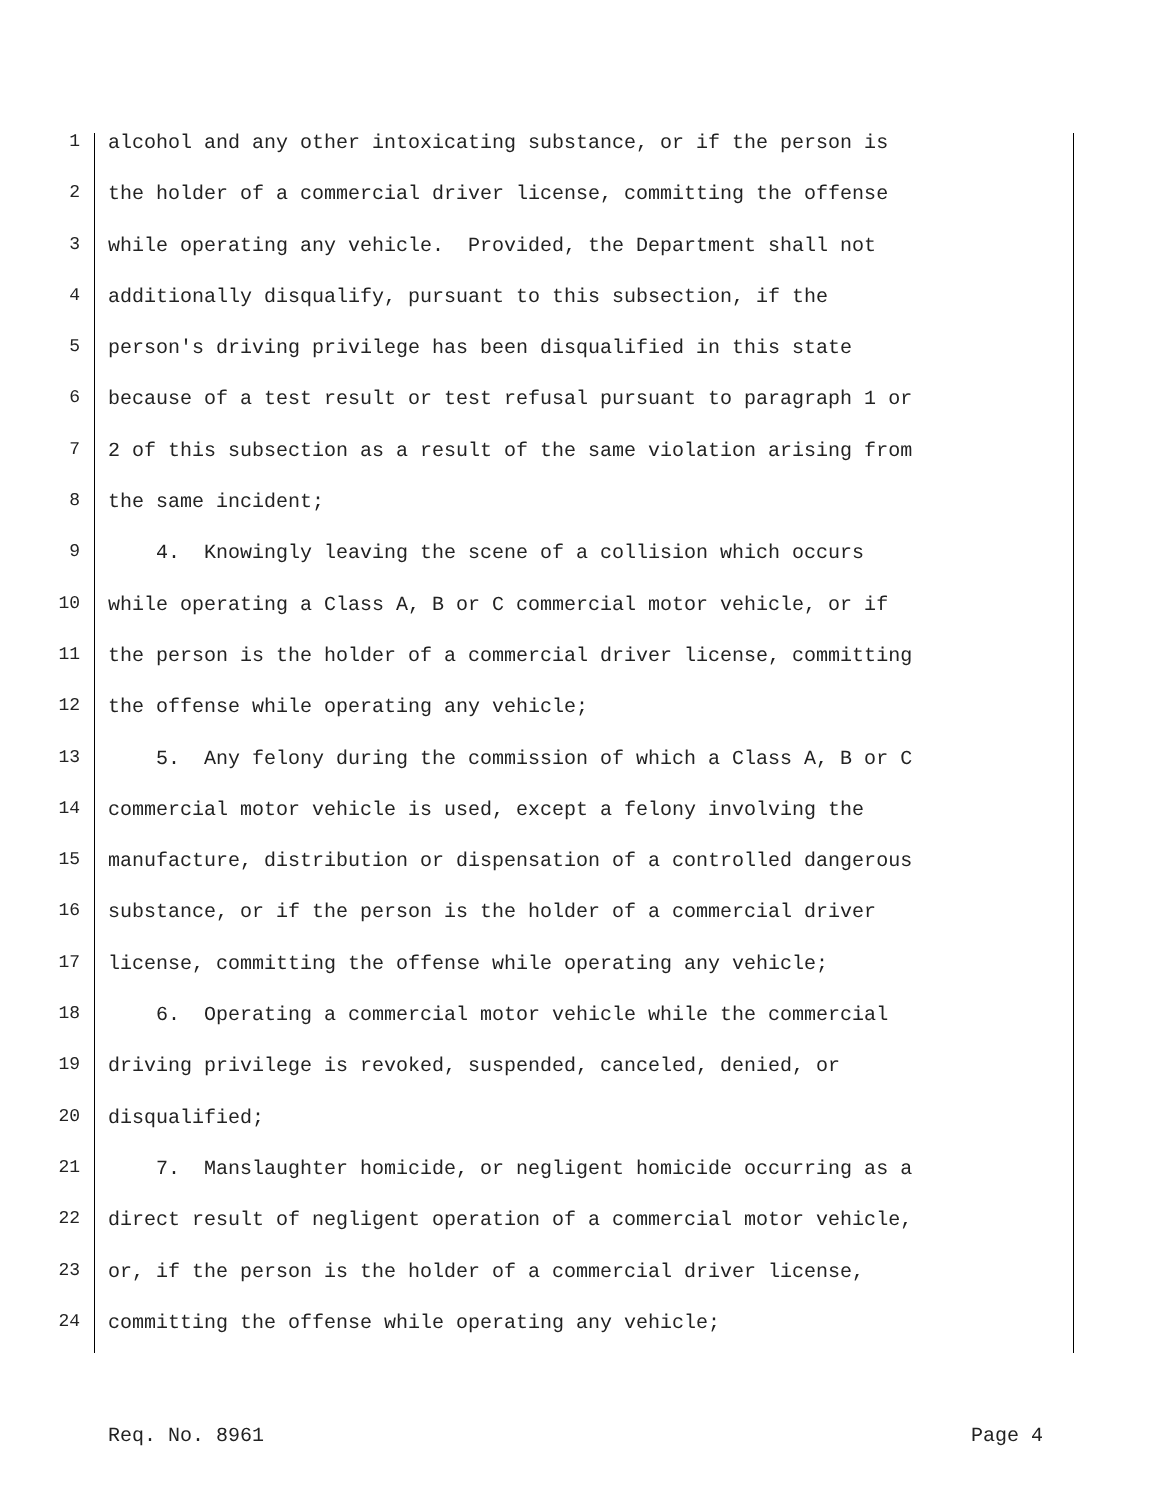1 alcohol and any other intoxicating substance, or if the person is
2 the holder of a commercial driver license, committing the offense
3 while operating any vehicle. Provided, the Department shall not
4 additionally disqualify, pursuant to this subsection, if the
5 person's driving privilege has been disqualified in this state
6 because of a test result or test refusal pursuant to paragraph 1 or
7 2 of this subsection as a result of the same violation arising from
8 the same incident;
9 4. Knowingly leaving the scene of a collision which occurs
10 while operating a Class A, B or C commercial motor vehicle, or if
11 the person is the holder of a commercial driver license, committing
12 the offense while operating any vehicle;
13 5. Any felony during the commission of which a Class A, B or C
14 commercial motor vehicle is used, except a felony involving the
15 manufacture, distribution or dispensation of a controlled dangerous
16 substance, or if the person is the holder of a commercial driver
17 license, committing the offense while operating any vehicle;
18 6. Operating a commercial motor vehicle while the commercial
19 driving privilege is revoked, suspended, canceled, denied, or
20 disqualified;
21 7. Manslaughter homicide, or negligent homicide occurring as a
22 direct result of negligent operation of a commercial motor vehicle,
23 or, if the person is the holder of a commercial driver license,
24 committing the offense while operating any vehicle;
Req. No. 8961 Page 4